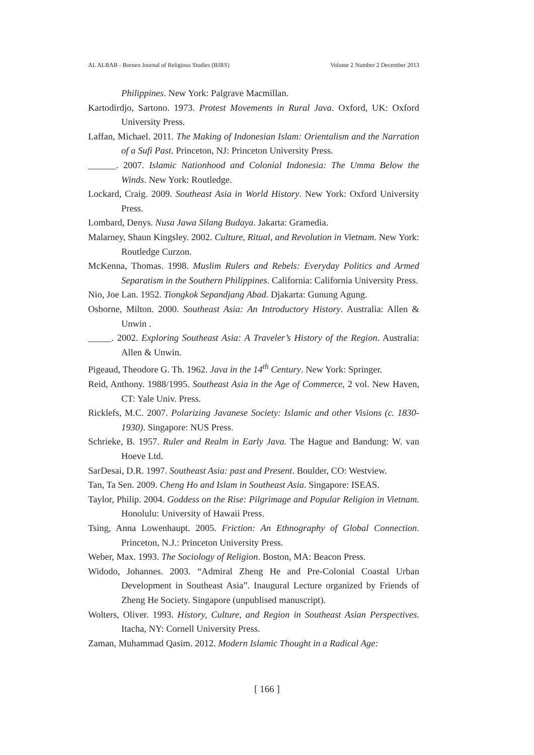AL ALBAB - Borneo Journal of Religious Studies (BJRS) Volume 2 Number 2 December 2013
Philippines. New York: Palgrave Macmillan.
Kartodirdjo, Sartono. 1973. Protest Movements in Rural Java. Oxford, UK: Oxford University Press.
Laffan, Michael. 2011. The Making of Indonesian Islam: Orientalism and the Narration of a Sufi Past. Princeton, NJ: Princeton University Press.
______. 2007. Islamic Nationhood and Colonial Indonesia: The Umma Below the Winds. New York: Routledge.
Lockard, Craig. 2009. Southeast Asia in World History. New York: Oxford University Press.
Lombard, Denys. Nusa Jawa Silang Budaya. Jakarta: Gramedia.
Malarney, Shaun Kingsley. 2002. Culture, Ritual, and Revolution in Vietnam. New York: Routledge Curzon.
McKenna, Thomas. 1998. Muslim Rulers and Rebels: Everyday Politics and Armed Separatism in the Southern Philippines. California: California University Press.
Nio, Joe Lan. 1952. Tiongkok Sepandjang Abad. Djakarta: Gunung Agung.
Osborne, Milton. 2000. Southeast Asia: An Introductory History. Australia: Allen & Unwin .
_____. 2002. Exploring Southeast Asia: A Traveler’s History of the Region. Australia: Allen & Unwin.
Pigeaud, Theodore G. Th. 1962. Java in the 14<sup>th</sup> Century. New York: Springer.
Reid, Anthony. 1988/1995. Southeast Asia in the Age of Commerce, 2 vol. New Haven, CT: Yale Univ. Press.
Ricklefs, M.C. 2007. Polarizing Javanese Society: Islamic and other Visions (c. 1830-1930). Singapore: NUS Press.
Schrieke, B. 1957. Ruler and Realm in Early Java. The Hague and Bandung: W. van Hoeve Ltd.
SarDesai, D.R. 1997. Southeast Asia: past and Present. Boulder, CO: Westview.
Tan, Ta Sen. 2009. Cheng Ho and Islam in Southeast Asia. Singapore: ISEAS.
Taylor, Philip. 2004. Goddess on the Rise: Pilgrimage and Popular Religion in Vietnam. Honolulu: University of Hawaii Press.
Tsing, Anna Lowenhaupt. 2005. Friction: An Ethnography of Global Connection. Princeton, N.J.: Princeton University Press.
Weber, Max. 1993. The Sociology of Religion. Boston, MA: Beacon Press.
Widodo, Johannes. 2003. “Admiral Zheng He and Pre-Colonial Coastal Urban Development in Southeast Asia”. Inaugural Lecture organized by Friends of Zheng He Society. Singapore (unpublised manuscript).
Wolters, Oliver. 1993. History, Culture, and Region in Southeast Asian Perspectives. Itacha, NY: Cornell University Press.
Zaman, Muhammad Qasim. 2012. Modern Islamic Thought in a Radical Age:
[ 166 ]